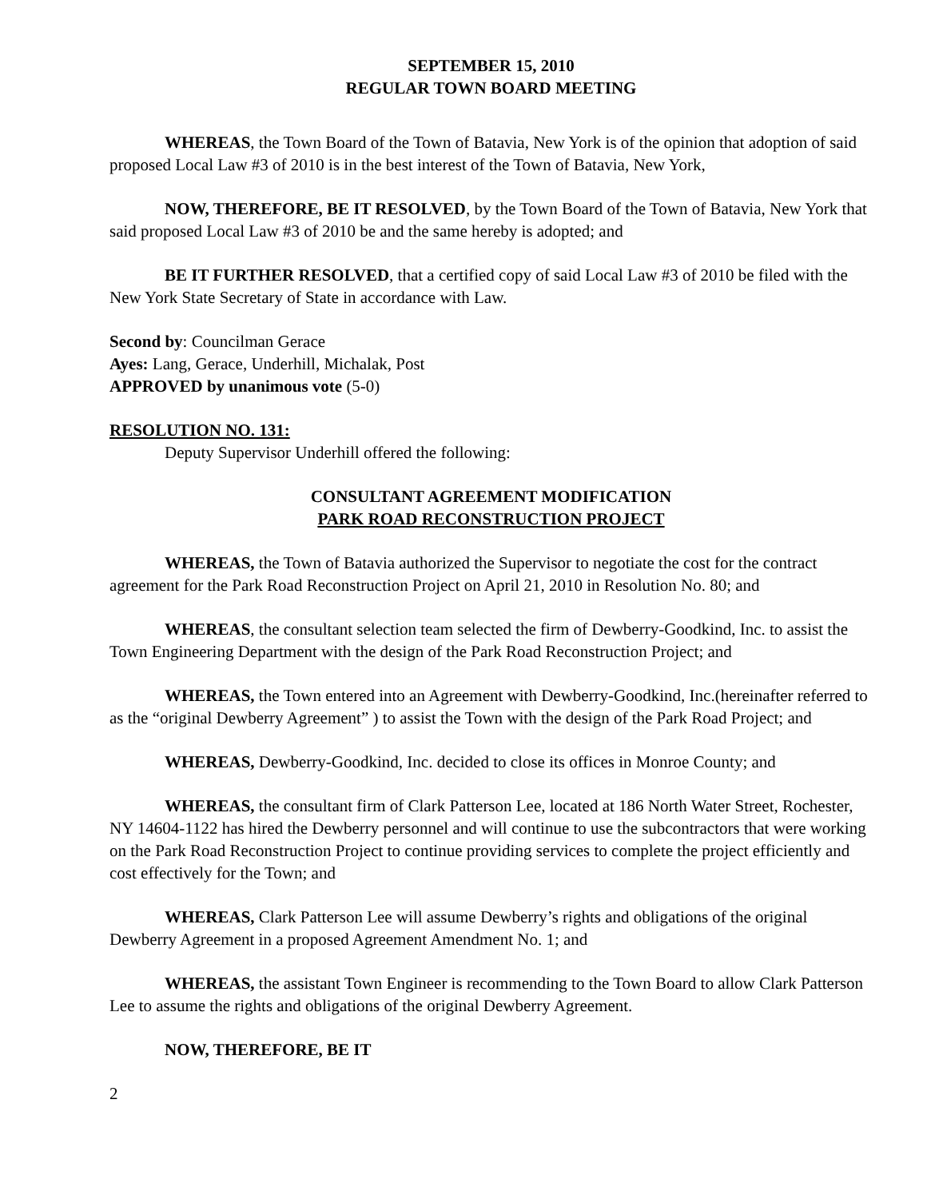SEPTEMBER 15, 2010
REGULAR TOWN BOARD MEETING
WHEREAS, the Town Board of the Town of Batavia, New York is of the opinion that adoption of said proposed Local Law #3 of 2010 is in the best interest of the Town of Batavia, New York,
NOW, THEREFORE, BE IT RESOLVED, by the Town Board of the Town of Batavia, New York that said proposed Local Law #3 of 2010 be and the same hereby is adopted; and
BE IT FURTHER RESOLVED, that a certified copy of said Local Law #3 of 2010 be filed with the New York State Secretary of State in accordance with Law.
Second by: Councilman Gerace
Ayes: Lang, Gerace, Underhill, Michalak, Post
APPROVED by unanimous vote (5-0)
RESOLUTION NO. 131:
Deputy Supervisor Underhill offered the following:
CONSULTANT AGREEMENT MODIFICATION
PARK ROAD RECONSTRUCTION PROJECT
WHEREAS, the Town of Batavia authorized the Supervisor to negotiate the cost for the contract agreement for the Park Road Reconstruction Project on April 21, 2010 in Resolution No. 80; and
WHEREAS, the consultant selection team selected the firm of Dewberry-Goodkind, Inc. to assist the Town Engineering Department with the design of the Park Road Reconstruction Project; and
WHEREAS, the Town entered into an Agreement with Dewberry-Goodkind, Inc.(hereinafter referred to as the “original Dewberry Agreement” ) to assist the Town with the design of the Park Road Project; and
WHEREAS, Dewberry-Goodkind, Inc. decided to close its offices in Monroe County; and
WHEREAS, the consultant firm of Clark Patterson Lee, located at 186 North Water Street, Rochester, NY 14604-1122 has hired the Dewberry personnel and will continue to use the subcontractors that were working on the Park Road Reconstruction Project to continue providing services to complete the project efficiently and cost effectively for the Town; and
WHEREAS, Clark Patterson Lee will assume Dewberry’s rights and obligations of the original Dewberry Agreement in a proposed Agreement Amendment No. 1; and
WHEREAS, the assistant Town Engineer is recommending to the Town Board to allow Clark Patterson Lee to assume the rights and obligations of the original Dewberry Agreement.
NOW, THEREFORE, BE IT
2